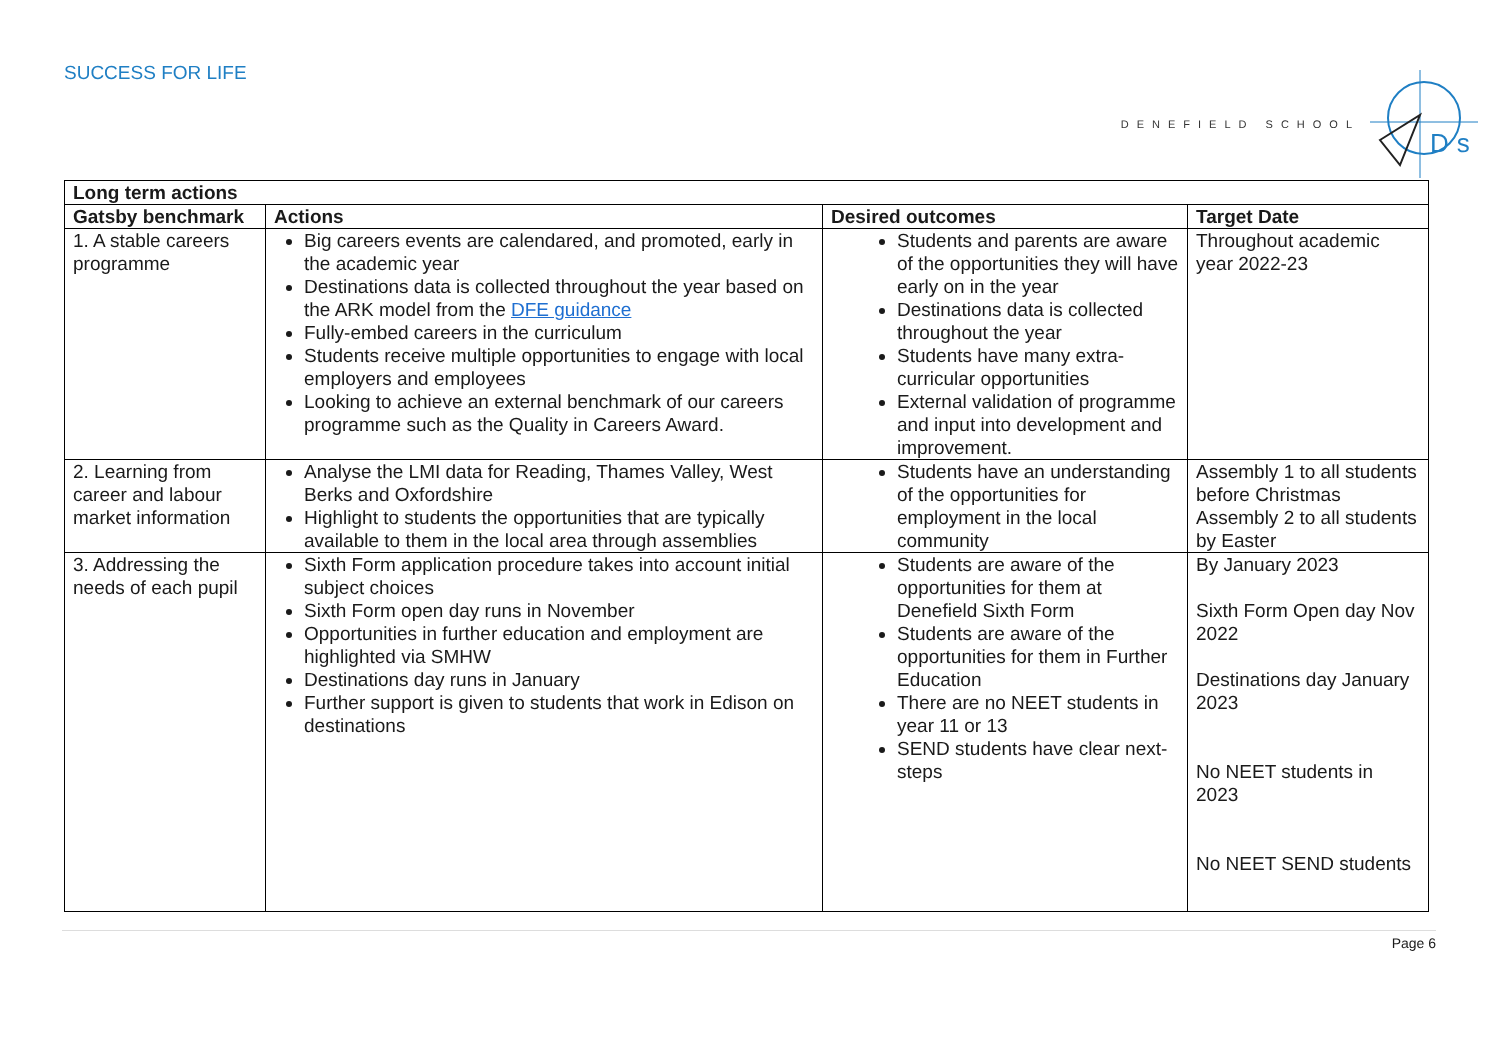SUCCESS FOR LIFE
DENEFIELD SCHOOL
Ds
| Long term actions | | | |
| --- | --- | --- | --- |
| Gatsby benchmark | Actions | Desired outcomes | Target Date |
| 1. A stable careers programme | Big careers events are calendared, and promoted, early in the academic year Destinations data is collected throughout the year based on the ARK model from the DFE guidance Fully-embed careers in the curriculum Students receive multiple opportunities to engage with local employers and employees Looking to achieve an external benchmark of our careers programme such as the Quality in Careers Award. | Students and parents are aware of the opportunities they will have early on in the year Destinations data is collected throughout the year Students have many extra-curricular opportunities External validation of programme and input into development and improvement. | Throughout academic year 2022-23 |
| 2. Learning from career and labour market information | Analyse the LMI data for Reading, Thames Valley, West Berks and Oxfordshire Highlight to students the opportunities that are typically available to them in the local area through assemblies | Students have an understanding of the opportunities for employment in the local community | Assembly 1 to all students before Christmas Assembly 2 to all students by Easter |
| 3. Addressing the needs of each pupil | Sixth Form application procedure takes into account initial subject choices Sixth Form open day runs in November Opportunities in further education and employment are highlighted via SMHW Destinations day runs in January Further support is given to students that work in Edison on destinations | Students are aware of the opportunities for them at Denefield Sixth Form Students are aware of the opportunities for them in Further Education There are no NEET students in year 11 or 13 SEND students have clear next-steps | By January 2023 Sixth Form Open day Nov 2022 Destinations day January 2023 No NEET students in 2023 No NEET SEND students |
Page 6